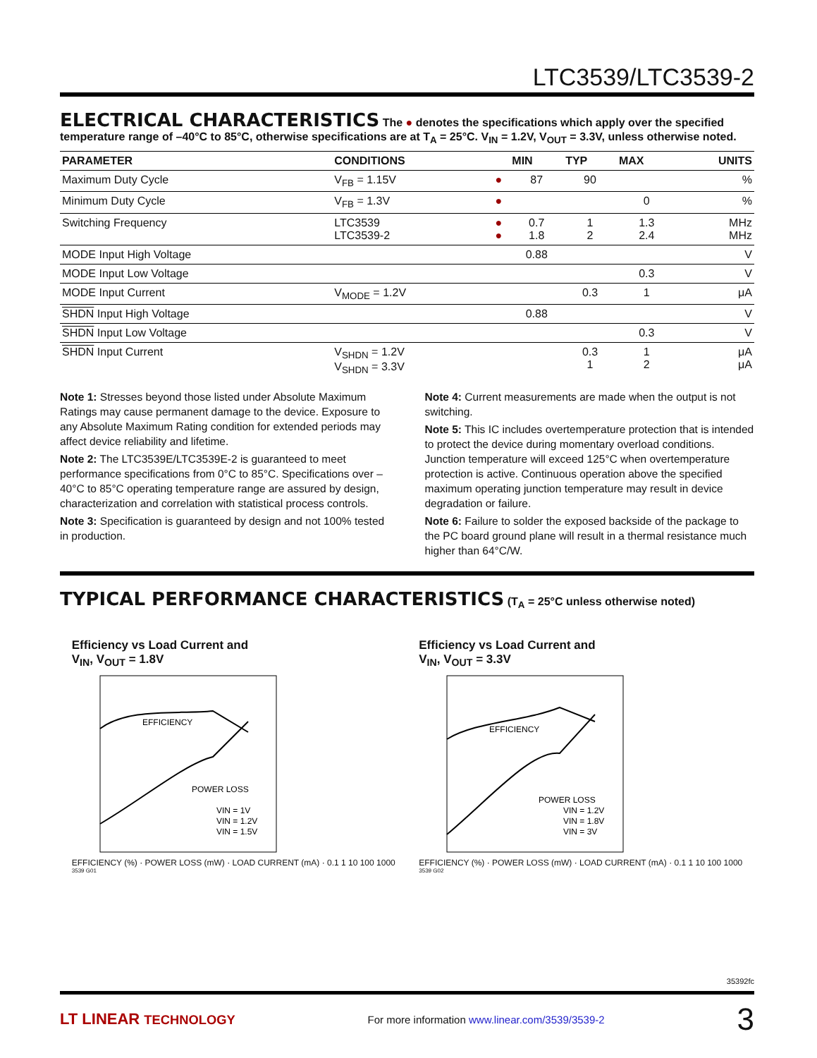LTC3539/LTC3539-2
ELECTRICAL CHARACTERISTICS
The ● denotes the specifications which apply over the specified temperature range of –40°C to 85°C, otherwise specifications are at T<sub>A</sub> = 25°C. V<sub>IN</sub> = 1.2V, V<sub>OUT</sub> = 3.3V, unless otherwise noted.
| PARAMETER | CONDITIONS | | MIN | TYP | MAX | UNITS |
| --- | --- | --- | --- | --- | --- | --- |
| Maximum Duty Cycle | V<sub>FB</sub> = 1.15V | ● | 87 | 90 | | % |
| Minimum Duty Cycle | V<sub>FB</sub> = 1.3V | ● | | | 0 | % |
| Switching Frequency | LTC3539 LTC3539-2 | ● ● | 0.7 1.8 | 1 2 | 1.3 2.4 | MHz MHz |
| MODE Input High Voltage | | | 0.88 | | | V |
| MODE Input Low Voltage | | | | | 0.3 | V |
| MODE Input Current | V<sub>MODE</sub> = 1.2V | | | 0.3 | 1 | μA |
| SHDN Input High Voltage | | | 0.88 | | | V |
| SHDN Input Low Voltage | | | | | 0.3 | V |
| SHDN Input Current | V<sub>SHDN</sub> = 1.2V V<sub>SHDN</sub> = 3.3V | | | 0.3 1 | 1 2 | μA μA |
Note 1: Stresses beyond those listed under Absolute Maximum Ratings may cause permanent damage to the device. Exposure to any Absolute Maximum Rating condition for extended periods may affect device reliability and lifetime.
Note 2: The LTC3539E/LTC3539E-2 is guaranteed to meet performance specifications from 0°C to 85°C. Specifications over –40°C to 85°C operating temperature range are assured by design, characterization and correlation with statistical process controls.
Note 3: Specification is guaranteed by design and not 100% tested in production.
Note 4: Current measurements are made when the output is not switching.
Note 5: This IC includes overtemperature protection that is intended to protect the device during momentary overload conditions. Junction temperature will exceed 125°C when overtemperature protection is active. Continuous operation above the specified maximum operating junction temperature may result in device degradation or failure.
Note 6: Failure to solder the exposed backside of the package to the PC board ground plane will result in a thermal resistance much higher than 64°C/W.
TYPICAL PERFORMANCE CHARACTERISTICS
(T<sub>A</sub> = 25°C unless otherwise noted)
Efficiency vs Load Current and
V<sub>IN</sub>, V<sub>OUT</sub> = 1.8V
EFFICIENCY
POWER LOSS
VIN = 1V
VIN = 1.2V
VIN = 1.5V
EFFICIENCY (%) · POWER LOSS (mW) · LOAD CURRENT (mA) · 0.1 1 10 100 1000
3539 G01
Efficiency vs Load Current and
V<sub>IN</sub>, V<sub>OUT</sub> = 3.3V
EFFICIENCY
POWER LOSS
VIN = 1.2V
VIN = 1.8V
VIN = 3V
EFFICIENCY (%) · POWER LOSS (mW) · LOAD CURRENT (mA) · 0.1 1 10 100 1000
3539 G02
35392fc
LT LINEAR TECHNOLOGY For more information www.linear.com/3539/3539-2 3